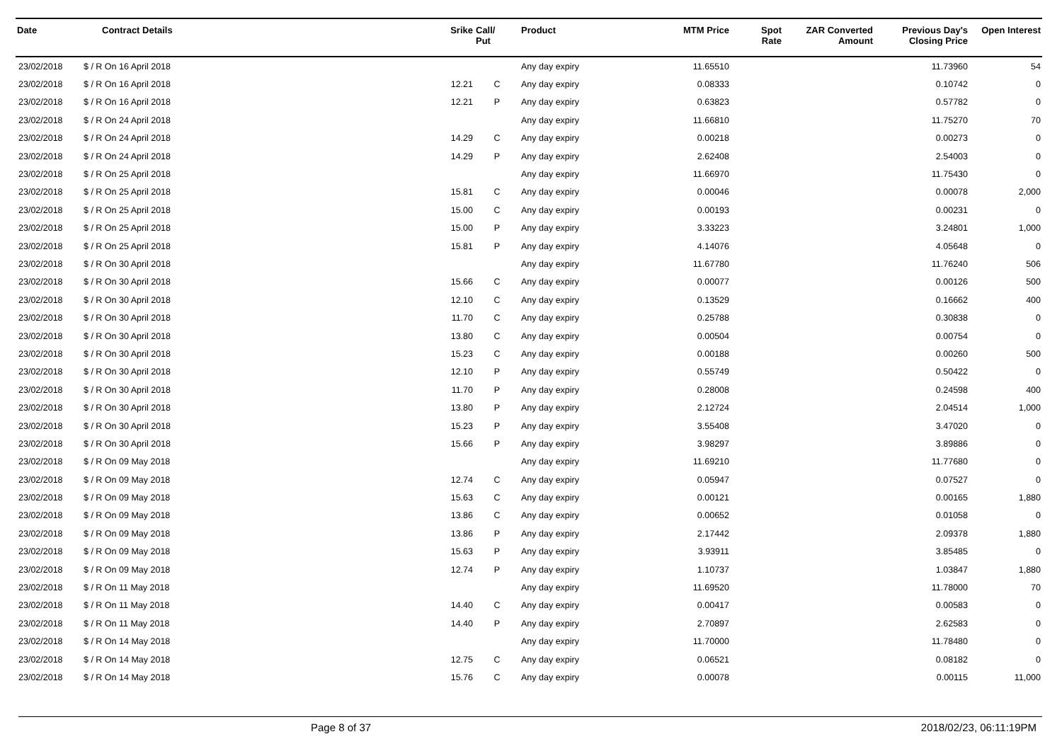| Date | Contract Details | Srike | Call/ Put | Product | MTM Price | Spot Rate | ZAR Converted Amount | Previous Day's Closing Price | Open Interest |
| --- | --- | --- | --- | --- | --- | --- | --- | --- | --- |
| 23/02/2018 | $ / R On 16 April 2018 | | | Any day expiry | 11.65510 | | | 11.73960 | 54 |
| 23/02/2018 | $ / R On 16 April 2018 | 12.21 | C | Any day expiry | 0.08333 | | | 0.10742 | 0 |
| 23/02/2018 | $ / R On 16 April 2018 | 12.21 | P | Any day expiry | 0.63823 | | | 0.57782 | 0 |
| 23/02/2018 | $ / R On 24 April 2018 | | | Any day expiry | 11.66810 | | | 11.75270 | 70 |
| 23/02/2018 | $ / R On 24 April 2018 | 14.29 | C | Any day expiry | 0.00218 | | | 0.00273 | 0 |
| 23/02/2018 | $ / R On 24 April 2018 | 14.29 | P | Any day expiry | 2.62408 | | | 2.54003 | 0 |
| 23/02/2018 | $ / R On 25 April 2018 | | | Any day expiry | 11.66970 | | | 11.75430 | 0 |
| 23/02/2018 | $ / R On 25 April 2018 | 15.81 | C | Any day expiry | 0.00046 | | | 0.00078 | 2,000 |
| 23/02/2018 | $ / R On 25 April 2018 | 15.00 | C | Any day expiry | 0.00193 | | | 0.00231 | 0 |
| 23/02/2018 | $ / R On 25 April 2018 | 15.00 | P | Any day expiry | 3.33223 | | | 3.24801 | 1,000 |
| 23/02/2018 | $ / R On 25 April 2018 | 15.81 | P | Any day expiry | 4.14076 | | | 4.05648 | 0 |
| 23/02/2018 | $ / R On 30 April 2018 | | | Any day expiry | 11.67780 | | | 11.76240 | 506 |
| 23/02/2018 | $ / R On 30 April 2018 | 15.66 | C | Any day expiry | 0.00077 | | | 0.00126 | 500 |
| 23/02/2018 | $ / R On 30 April 2018 | 12.10 | C | Any day expiry | 0.13529 | | | 0.16662 | 400 |
| 23/02/2018 | $ / R On 30 April 2018 | 11.70 | C | Any day expiry | 0.25788 | | | 0.30838 | 0 |
| 23/02/2018 | $ / R On 30 April 2018 | 13.80 | C | Any day expiry | 0.00504 | | | 0.00754 | 0 |
| 23/02/2018 | $ / R On 30 April 2018 | 15.23 | C | Any day expiry | 0.00188 | | | 0.00260 | 500 |
| 23/02/2018 | $ / R On 30 April 2018 | 12.10 | P | Any day expiry | 0.55749 | | | 0.50422 | 0 |
| 23/02/2018 | $ / R On 30 April 2018 | 11.70 | P | Any day expiry | 0.28008 | | | 0.24598 | 400 |
| 23/02/2018 | $ / R On 30 April 2018 | 13.80 | P | Any day expiry | 2.12724 | | | 2.04514 | 1,000 |
| 23/02/2018 | $ / R On 30 April 2018 | 15.23 | P | Any day expiry | 3.55408 | | | 3.47020 | 0 |
| 23/02/2018 | $ / R On 30 April 2018 | 15.66 | P | Any day expiry | 3.98297 | | | 3.89886 | 0 |
| 23/02/2018 | $ / R On 09 May 2018 | | | Any day expiry | 11.69210 | | | 11.77680 | 0 |
| 23/02/2018 | $ / R On 09 May 2018 | 12.74 | C | Any day expiry | 0.05947 | | | 0.07527 | 0 |
| 23/02/2018 | $ / R On 09 May 2018 | 15.63 | C | Any day expiry | 0.00121 | | | 0.00165 | 1,880 |
| 23/02/2018 | $ / R On 09 May 2018 | 13.86 | C | Any day expiry | 0.00652 | | | 0.01058 | 0 |
| 23/02/2018 | $ / R On 09 May 2018 | 13.86 | P | Any day expiry | 2.17442 | | | 2.09378 | 1,880 |
| 23/02/2018 | $ / R On 09 May 2018 | 15.63 | P | Any day expiry | 3.93911 | | | 3.85485 | 0 |
| 23/02/2018 | $ / R On 09 May 2018 | 12.74 | P | Any day expiry | 1.10737 | | | 1.03847 | 1,880 |
| 23/02/2018 | $ / R On 11 May 2018 | | | Any day expiry | 11.69520 | | | 11.78000 | 70 |
| 23/02/2018 | $ / R On 11 May 2018 | 14.40 | C | Any day expiry | 0.00417 | | | 0.00583 | 0 |
| 23/02/2018 | $ / R On 11 May 2018 | 14.40 | P | Any day expiry | 2.70897 | | | 2.62583 | 0 |
| 23/02/2018 | $ / R On 14 May 2018 | | | Any day expiry | 11.70000 | | | 11.78480 | 0 |
| 23/02/2018 | $ / R On 14 May 2018 | 12.75 | C | Any day expiry | 0.06521 | | | 0.08182 | 0 |
| 23/02/2018 | $ / R On 14 May 2018 | 15.76 | C | Any day expiry | 0.00078 | | | 0.00115 | 11,000 |
Page 8 of 37 2018/02/23, 06:11:19PM